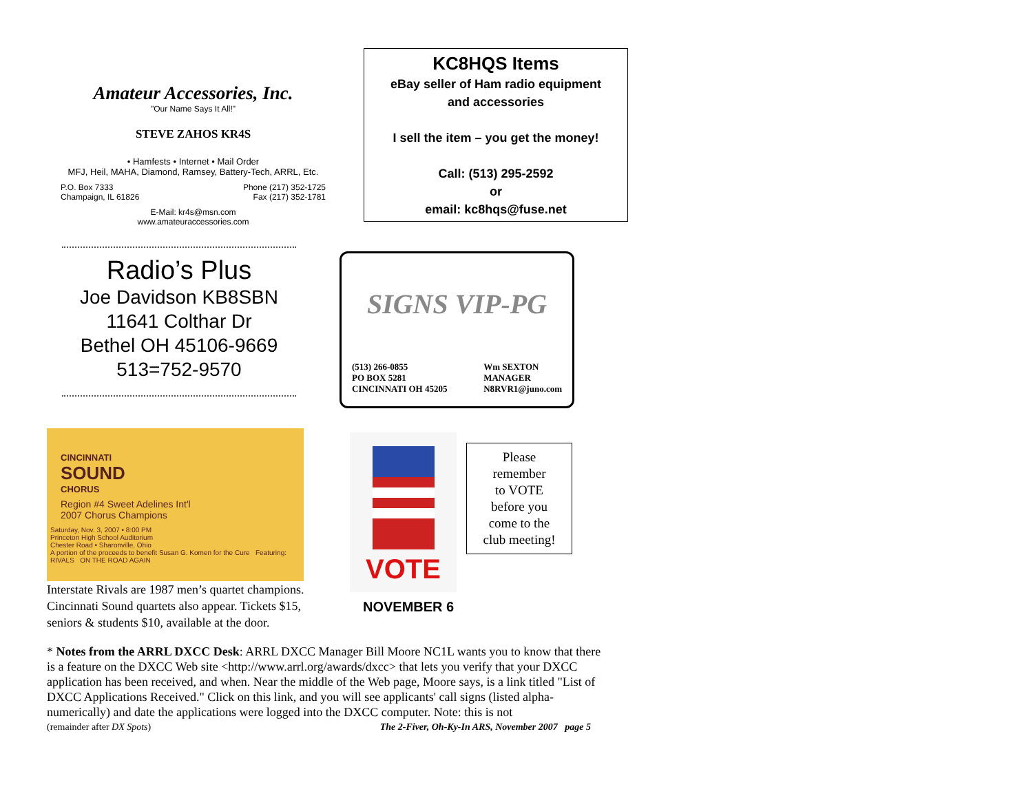Amateur Accessories, Inc.
"Our Name Says It All!"
STEVE ZAHOS KR4S
• Hamfests • Internet • Mail Order
MFJ, Heil, MAHA, Diamond, Ramsey, Battery-Tech, ARRL, Etc.
P.O. Box 7333
Champaign, IL 61826
Phone (217) 352-1725
Fax (217) 352-1781
E-Mail: kr4s@msn.com
www.amateuraccessories.com
KC8HQS Items
eBay seller of Ham radio equipment
and accessories
I sell the item – you get the money!
Call: (513) 295-2592
or
email: kc8hqs@fuse.net
Radio’s Plus
Joe Davidson KB8SBN
11641 Colthar Dr
Bethel OH 45106-9669
513=752-9570
SIGNS VIP-PG
(513) 266-0855
PO BOX 5281
CINCINNATI OH 45205
Wm SEXTON
MANAGER
N8RVR1@juno.com
CINCINNATI
SOUND
CHORUS
Region #4 Sweet Adelines Int'l
2007 Chorus Champions
Saturday, Nov. 3, 2007 • 8:00 PM
Princeton High School Auditorium
Chester Road • Sharonville, Ohio
A portion of the proceeds to benefit Susan G. Komen for the Cure Featuring: RIVALS ON THE ROAD AGAIN
Interstate Rivals are 1987 men’s quartet champions. Cincinnati Sound quartets also appear. Tickets $15, seniors & students $10, available at the door.
VOTE
NOVEMBER 6
Please
remember
to VOTE
before you
come to the
club meeting!
* Notes from the ARRL DXCC Desk: ARRL DXCC Manager Bill Moore NC1L wants you to know that there is a feature on the DXCC Web site <http://www.arrl.org/awards/dxcc> that lets you verify that your DXCC application has been received, and when. Near the middle of the Web page, Moore says, is a link titled "List of DXCC Applications Received." Click on this link, and you will see applicants' call signs (listed alpha-numerically) and date the applications were logged into the DXCC computer. Note: this is not
(remainder after DX Spots) The 2-Fiver, Oh-Ky-In ARS, November 2007 page 5